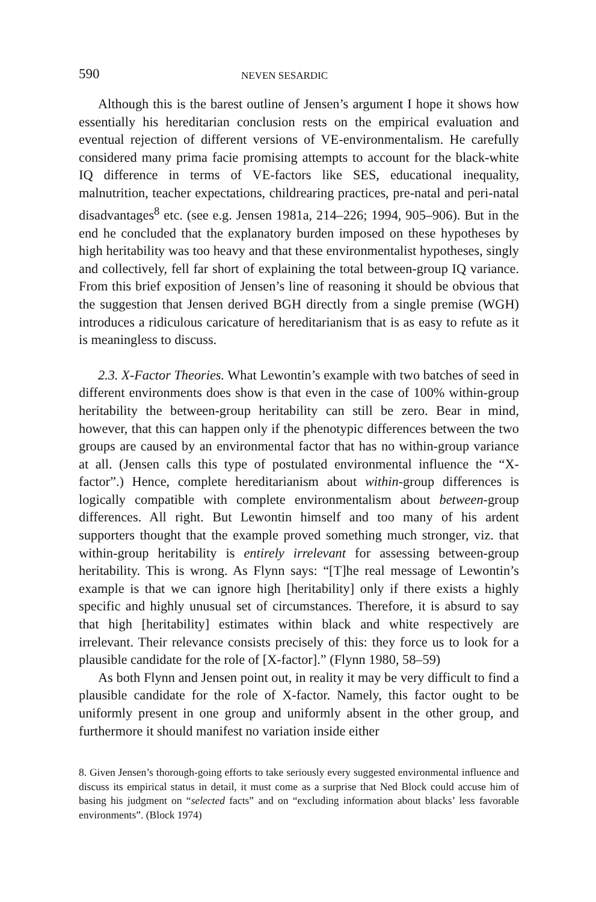590 NEVEN SESARDIC
Although this is the barest outline of Jensen’s argument I hope it shows how essentially his hereditarian conclusion rests on the empirical evaluation and eventual rejection of different versions of VE-environmentalism. He carefully considered many prima facie promising attempts to account for the black-white IQ difference in terms of VE-factors like SES, educational inequality, malnutrition, teacher expectations, childrearing practices, pre-natal and peri-natal disadvantages<sup>8</sup> etc. (see e.g. Jensen 1981a, 214–226; 1994, 905–906). But in the end he concluded that the explanatory burden imposed on these hypotheses by high heritability was too heavy and that these environmentalist hypotheses, singly and collectively, fell far short of explaining the total between-group IQ variance. From this brief exposition of Jensen’s line of reasoning it should be obvious that the suggestion that Jensen derived BGH directly from a single premise (WGH) introduces a ridiculous caricature of hereditarianism that is as easy to refute as it is meaningless to discuss.
2.3. X-Factor Theories. What Lewontin’s example with two batches of seed in different environments does show is that even in the case of 100% within-group heritability the between-group heritability can still be zero. Bear in mind, however, that this can happen only if the phenotypic differences between the two groups are caused by an environmental factor that has no within-group variance at all. (Jensen calls this type of postulated environmental influence the “X-factor”.) Hence, complete hereditarianism about within-group differences is logically compatible with complete environmentalism about between-group differences. All right. But Lewontin himself and too many of his ardent supporters thought that the example proved something much stronger, viz. that within-group heritability is entirely irrelevant for assessing between-group heritability. This is wrong. As Flynn says: “[T]he real message of Lewontin’s example is that we can ignore high [heritability] only if there exists a highly specific and highly unusual set of circumstances. Therefore, it is absurd to say that high [heritability] estimates within black and white respectively are irrelevant. Their relevance consists precisely of this: they force us to look for a plausible candidate for the role of [X-factor].” (Flynn 1980, 58–59)
As both Flynn and Jensen point out, in reality it may be very difficult to find a plausible candidate for the role of X-factor. Namely, this factor ought to be uniformly present in one group and uniformly absent in the other group, and furthermore it should manifest no variation inside either
8. Given Jensen’s thorough-going efforts to take seriously every suggested environmental influence and discuss its empirical status in detail, it must come as a surprise that Ned Block could accuse him of basing his judgment on “selected facts” and on “excluding information about blacks’ less favorable environments”. (Block 1974)